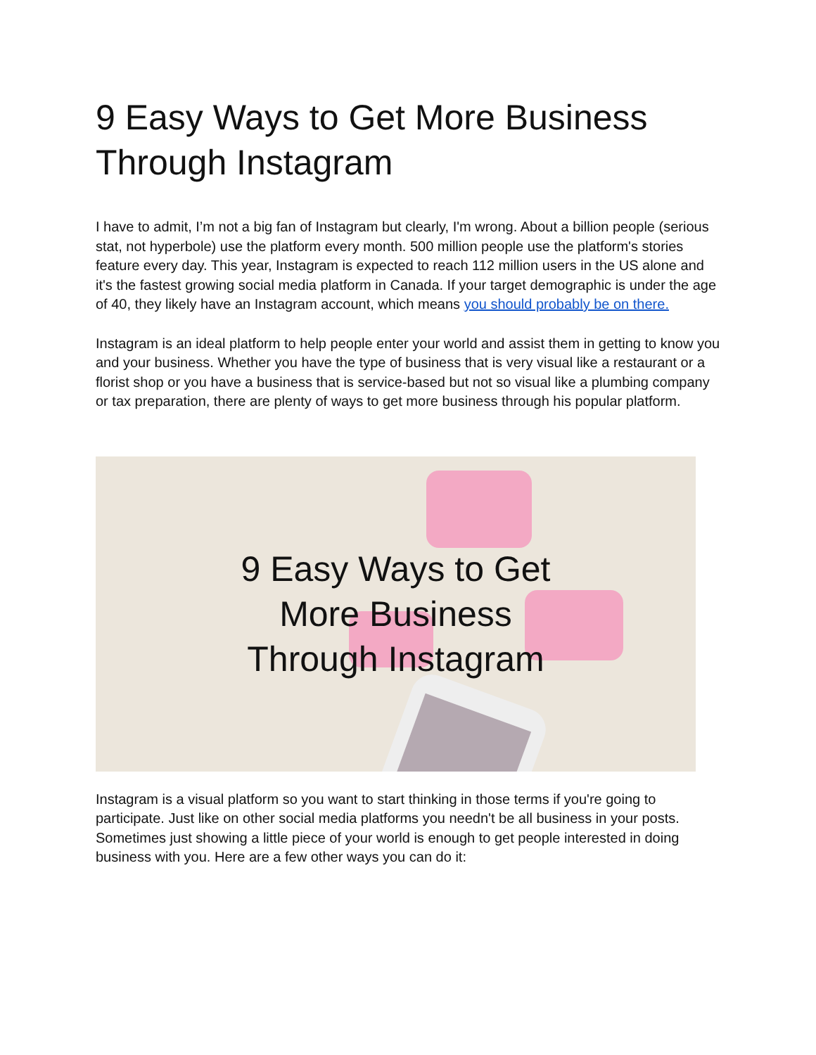9 Easy Ways to Get More Business Through Instagram
I have to admit, I’m not a big fan of Instagram but clearly, I'm wrong. About a billion people (serious stat, not hyperbole) use the platform every month. 500 million people use the platform's stories feature every day. This year, Instagram is expected to reach 112 million users in the US alone and it's the fastest growing social media platform in Canada. If your target demographic is under the age of 40, they likely have an Instagram account, which means you should probably be on there.
Instagram is an ideal platform to help people enter your world and assist them in getting to know you and your business. Whether you have the type of business that is very visual like a restaurant or a florist shop or you have a business that is service-based but not so visual like a plumbing company or tax preparation, there are plenty of ways to get more business through his popular platform.
9 Easy Ways to Get
More Business
Through Instagram
Instagram is a visual platform so you want to start thinking in those terms if you're going to participate. Just like on other social media platforms you needn't be all business in your posts. Sometimes just showing a little piece of your world is enough to get people interested in doing business with you. Here are a few other ways you can do it: